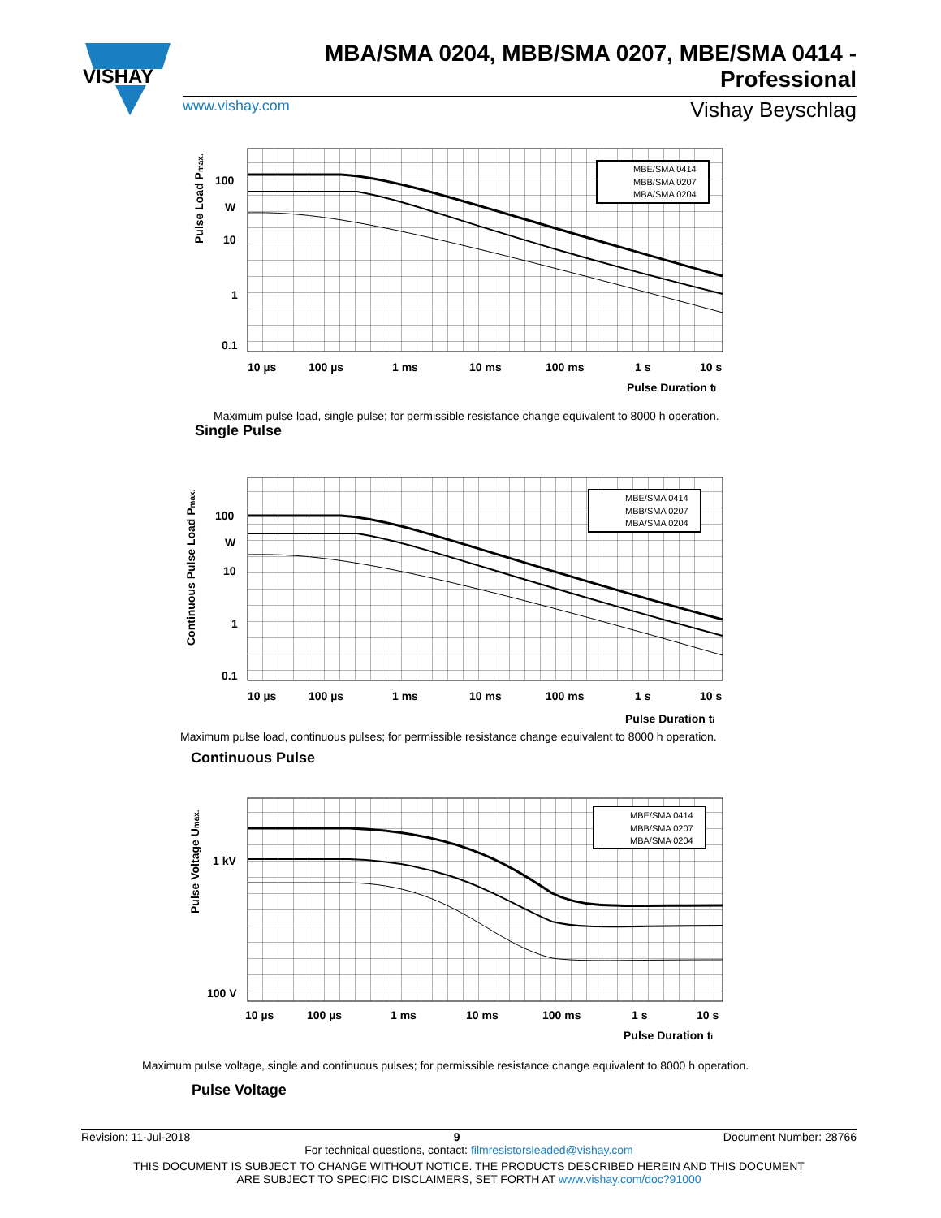VISHAY
MBA/SMA 0204, MBB/SMA 0207, MBE/SMA 0414 - Professional
www.vishay.com Vishay Beyschlag
MBE/SMA 0414
MBB/SMA 0207
MBA/SMA 0204
100
W
10
1
0.1
10 µs
100 µs
1 ms
10 ms
100 ms
1 s
10 s
Pulse Duration ti
Pulse Load Pmax.
Maximum pulse load, single pulse; for permissible resistance change equivalent to 8000 h operation.
Single Pulse
MBE/SMA 0414
MBB/SMA 0207
MBA/SMA 0204
100
W
10
1
0.1
10 µs
100 µs
1 ms
10 ms
100 ms
1 s
10 s
Pulse Duration ti
Continuous Pulse Load Pmax.
Maximum pulse load, continuous pulses; for permissible resistance change equivalent to 8000 h operation.
Continuous Pulse
MBE/SMA 0414
MBB/SMA 0207
MBA/SMA 0204
1 kV
100 V
10 µs
100 µs
1 ms
10 ms
100 ms
1 s
10 s
Pulse Duration ti
Pulse Voltage Umax.
Maximum pulse voltage, single and continuous pulses; for permissible resistance change equivalent to 8000 h operation.
Pulse Voltage
Revision: 11-Jul-2018 9 Document Number: 28766
For technical questions, contact: filmresistorsleaded@vishay.com
THIS DOCUMENT IS SUBJECT TO CHANGE WITHOUT NOTICE. THE PRODUCTS DESCRIBED HEREIN AND THIS DOCUMENT
ARE SUBJECT TO SPECIFIC DISCLAIMERS, SET FORTH AT www.vishay.com/doc?91000